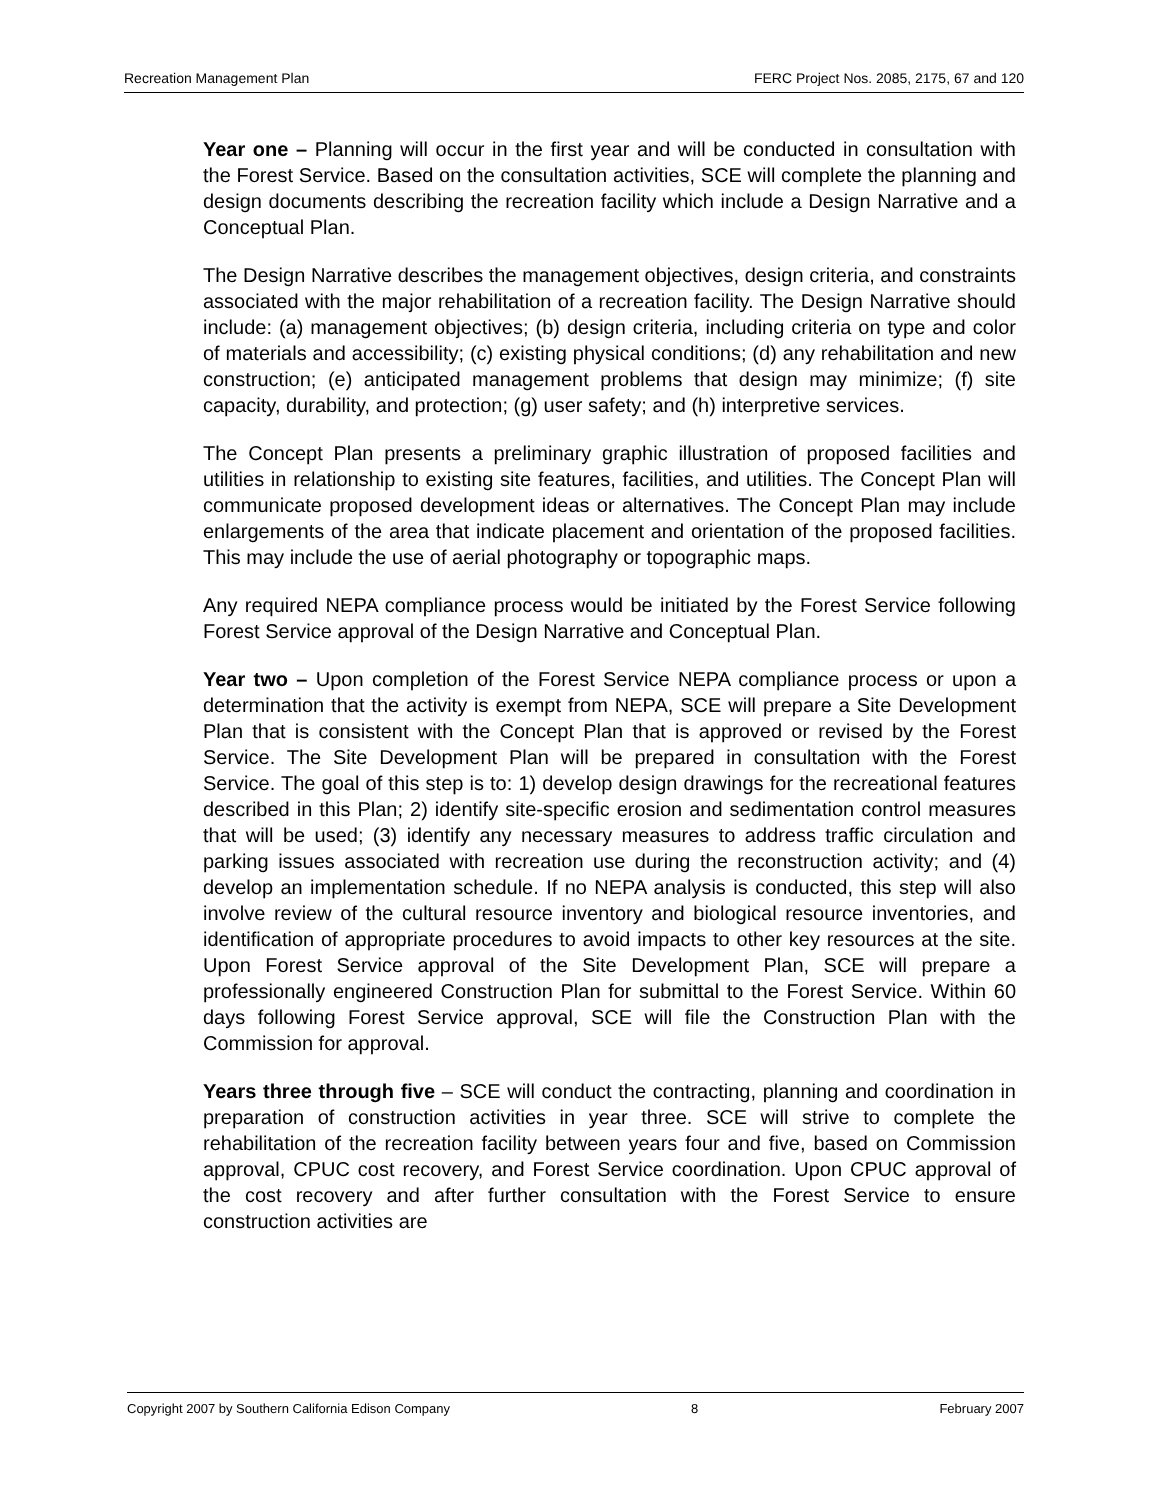Recreation Management Plan FERC Project Nos. 2085, 2175, 67 and 120
Year one – Planning will occur in the first year and will be conducted in consultation with the Forest Service. Based on the consultation activities, SCE will complete the planning and design documents describing the recreation facility which include a Design Narrative and a Conceptual Plan.
The Design Narrative describes the management objectives, design criteria, and constraints associated with the major rehabilitation of a recreation facility. The Design Narrative should include: (a) management objectives; (b) design criteria, including criteria on type and color of materials and accessibility; (c) existing physical conditions; (d) any rehabilitation and new construction; (e) anticipated management problems that design may minimize; (f) site capacity, durability, and protection; (g) user safety; and (h) interpretive services.
The Concept Plan presents a preliminary graphic illustration of proposed facilities and utilities in relationship to existing site features, facilities, and utilities. The Concept Plan will communicate proposed development ideas or alternatives. The Concept Plan may include enlargements of the area that indicate placement and orientation of the proposed facilities. This may include the use of aerial photography or topographic maps.
Any required NEPA compliance process would be initiated by the Forest Service following Forest Service approval of the Design Narrative and Conceptual Plan.
Year two – Upon completion of the Forest Service NEPA compliance process or upon a determination that the activity is exempt from NEPA, SCE will prepare a Site Development Plan that is consistent with the Concept Plan that is approved or revised by the Forest Service. The Site Development Plan will be prepared in consultation with the Forest Service. The goal of this step is to: 1) develop design drawings for the recreational features described in this Plan; 2) identify site-specific erosion and sedimentation control measures that will be used; (3) identify any necessary measures to address traffic circulation and parking issues associated with recreation use during the reconstruction activity; and (4) develop an implementation schedule. If no NEPA analysis is conducted, this step will also involve review of the cultural resource inventory and biological resource inventories, and identification of appropriate procedures to avoid impacts to other key resources at the site. Upon Forest Service approval of the Site Development Plan, SCE will prepare a professionally engineered Construction Plan for submittal to the Forest Service. Within 60 days following Forest Service approval, SCE will file the Construction Plan with the Commission for approval.
Years three through five – SCE will conduct the contracting, planning and coordination in preparation of construction activities in year three. SCE will strive to complete the rehabilitation of the recreation facility between years four and five, based on Commission approval, CPUC cost recovery, and Forest Service coordination. Upon CPUC approval of the cost recovery and after further consultation with the Forest Service to ensure construction activities are
Copyright 2007 by Southern California Edison Company 8 February 2007